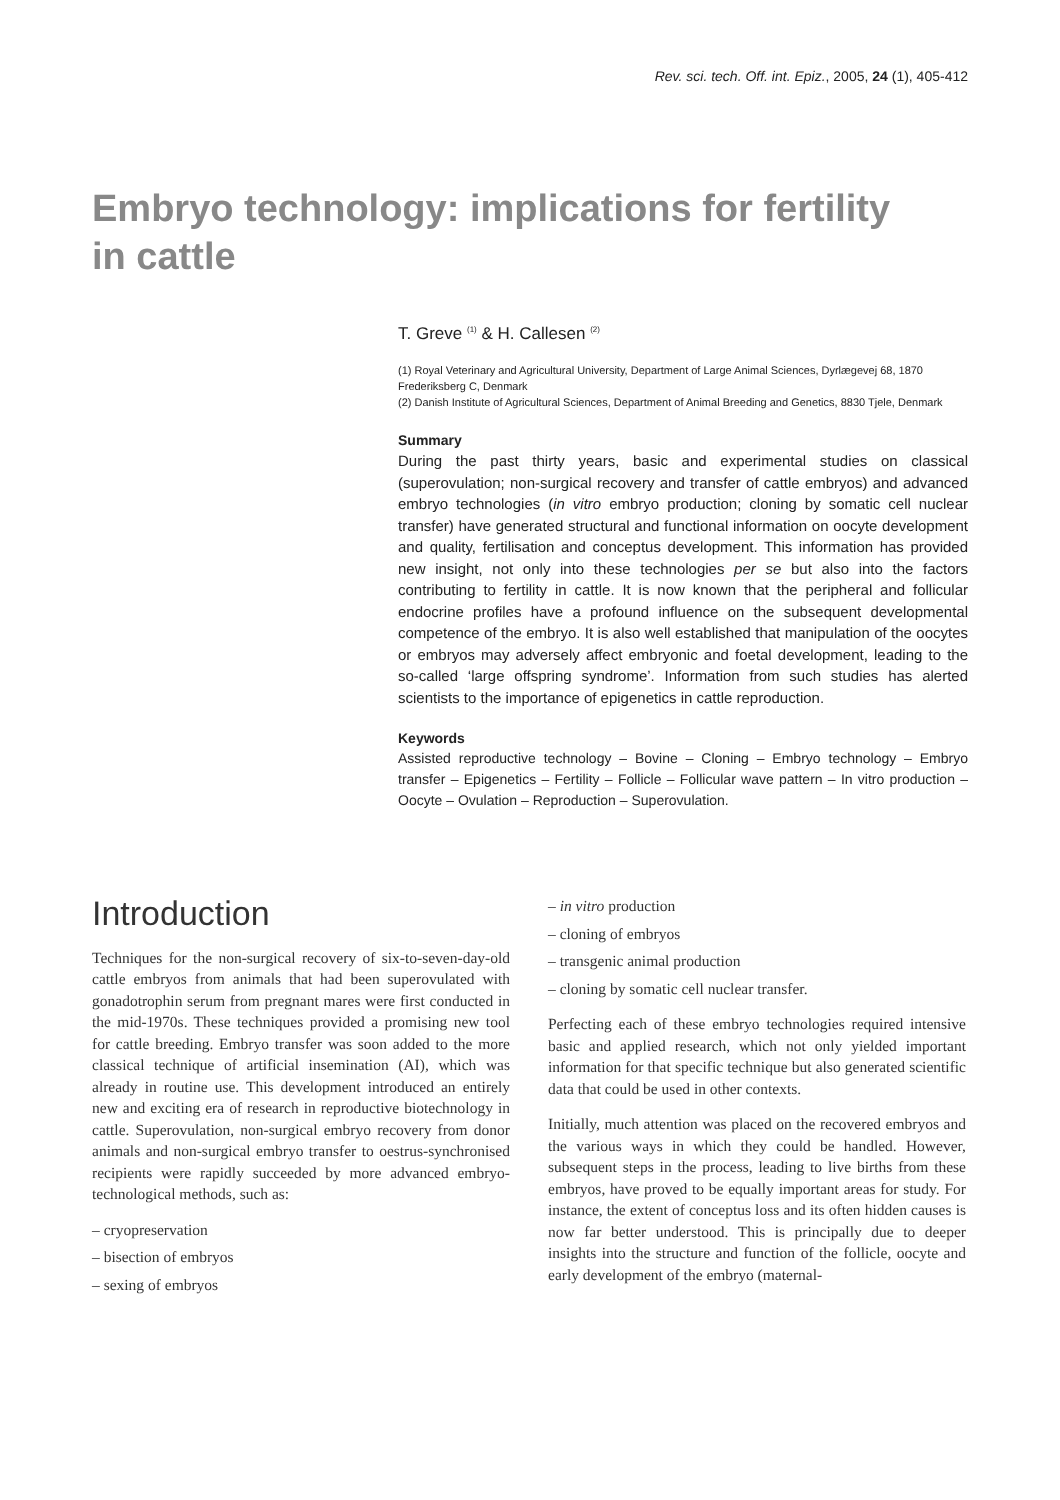Rev. sci. tech. Off. int. Epiz., 2005, 24 (1), 405-412
Embryo technology: implications for fertility in cattle
T. Greve <sup>(1)</sup> & H. Callesen <sup>(2)</sup>
(1) Royal Veterinary and Agricultural University, Department of Large Animal Sciences, Dyrlægevej 68, 1870 Frederiksberg C, Denmark
(2) Danish Institute of Agricultural Sciences, Department of Animal Breeding and Genetics, 8830 Tjele, Denmark
Summary
During the past thirty years, basic and experimental studies on classical (superovulation; non-surgical recovery and transfer of cattle embryos) and advanced embryo technologies (in vitro embryo production; cloning by somatic cell nuclear transfer) have generated structural and functional information on oocyte development and quality, fertilisation and conceptus development. This information has provided new insight, not only into these technologies per se but also into the factors contributing to fertility in cattle. It is now known that the peripheral and follicular endocrine profiles have a profound influence on the subsequent developmental competence of the embryo. It is also well established that manipulation of the oocytes or embryos may adversely affect embryonic and foetal development, leading to the so-called ‘large offspring syndrome’. Information from such studies has alerted scientists to the importance of epigenetics in cattle reproduction.
Keywords
Assisted reproductive technology – Bovine – Cloning – Embryo technology – Embryo transfer – Epigenetics – Fertility – Follicle – Follicular wave pattern – In vitro production – Oocyte – Ovulation – Reproduction – Superovulation.
Introduction
Techniques for the non-surgical recovery of six-to-seven-day-old cattle embryos from animals that had been superovulated with gonadotrophin serum from pregnant mares were first conducted in the mid-1970s. These techniques provided a promising new tool for cattle breeding. Embryo transfer was soon added to the more classical technique of artificial insemination (AI), which was already in routine use. This development introduced an entirely new and exciting era of research in reproductive biotechnology in cattle. Superovulation, non-surgical embryo recovery from donor animals and non-surgical embryo transfer to oestrus-synchronised recipients were rapidly succeeded by more advanced embryo-technological methods, such as:
– cryopreservation
– bisection of embryos
– sexing of embryos
– in vitro production
– cloning of embryos
– transgenic animal production
– cloning by somatic cell nuclear transfer.
Perfecting each of these embryo technologies required intensive basic and applied research, which not only yielded important information for that specific technique but also generated scientific data that could be used in other contexts.
Initially, much attention was placed on the recovered embryos and the various ways in which they could be handled. However, subsequent steps in the process, leading to live births from these embryos, have proved to be equally important areas for study. For instance, the extent of conceptus loss and its often hidden causes is now far better understood. This is principally due to deeper insights into the structure and function of the follicle, oocyte and early development of the embryo (maternal-